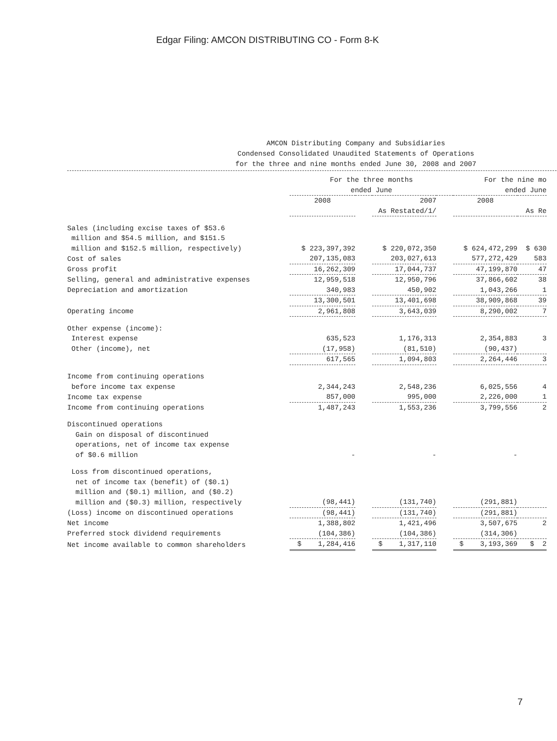Edgar Filing: AMCON DISTRIBUTING CO - Form 8-K
AMCON Distributing Company and Subsidiaries
Condensed Consolidated Unaudited Statements of Operations
for the three and nine months ended June 30, 2008 and 2007
| | For the three months ended June | | | | For the nine mo ended June | |
| --- | --- | --- | --- | --- | --- | --- |
| | 2008 | | 2007 As Restated/1/ | | 2008 | As Re |
| Sales (including excise taxes of $53.6 million and $54.5 million, and $151.5 million and $152.5 million, respectively) | $ 223,397,392 | | $ 220,072,350 | | $ 624,472,299 | $ 630 |
| Cost of sales | 207,135,083 | | 203,027,613 | | 577,272,429 | 583 |
| Gross profit | 16,262,309 | | 17,044,737 | | 47,199,870 | 47 |
| Selling, general and administrative expenses | 12,959,518 | | 12,950,796 | | 37,866,602 | 38 |
| Depreciation and amortization | 340,983 | | 450,902 | | 1,043,266 | 1 |
| | 13,300,501 | | 13,401,698 | | 38,909,868 | 39 |
| Operating income | 2,961,808 | | 3,643,039 | | 8,290,002 | 7 |
| Other expense (income): | | | | | | |
| Interest expense | 635,523 | | 1,176,313 | | 2,354,883 | 3 |
| Other (income), net | (17,958) | | (81,510) | | (90,437) | |
| | 617,565 | | 1,094,803 | | 2,264,446 | 3 |
| Income from continuing operations before income tax expense | 2,344,243 | | 2,548,236 | | 6,025,556 | 4 |
| Income tax expense | 857,000 | | 995,000 | | 2,226,000 | 1 |
| Income from continuing operations | 1,487,243 | | 1,553,236 | | 3,799,556 | 2 |
| Discontinued operations Gain on disposal of discontinued operations, net of income tax expense of $0.6 million | - | | - | | - | |
| Loss from discontinued operations, net of income tax (benefit) of ($0.1) million and ($0.1) million, and ($0.2) million and ($0.3) million, respectively | (98,441) | | (131,740) | | (291,881) | |
| (Loss) income on discontinued operations | (98,441) | | (131,740) | | (291,881) | |
| Net income | 1,388,802 | | 1,421,496 | | 3,507,675 | 2 |
| Preferred stock dividend requirements | (104,386) | | (104,386) | | (314,306) | |
| Net income available to common shareholders | $ 1,284,416 | | $ 1,317,110 | | $ 3,193,369 | $ 2 |
7